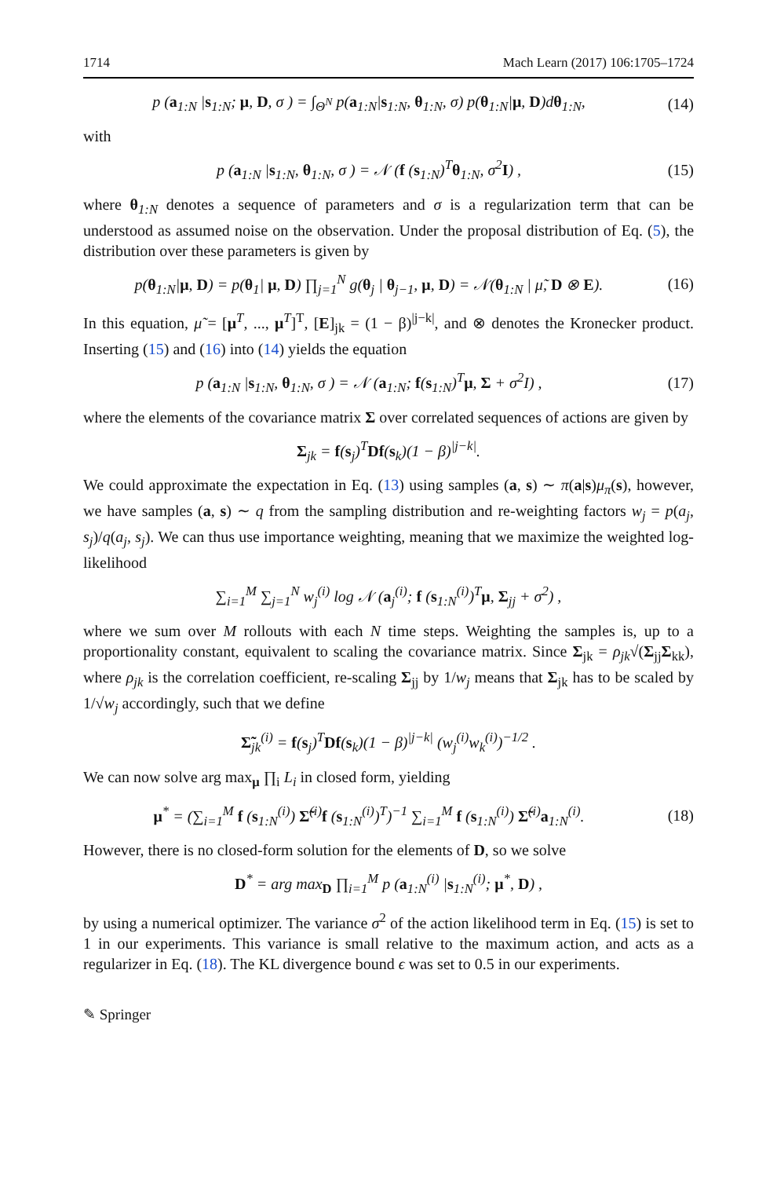1714 Mach Learn (2017) 106:1705–1724
p (a<sub>1:N</sub> |s<sub>1:N</sub>; μ, D, σ ) = ∫<sub>Θ<sup>N</sup></sub> p(a<sub>1:N</sub>|s<sub>1:N</sub>, θ<sub>1:N</sub>, σ) p(θ<sub>1:N</sub>|μ, D)dθ<sub>1:N</sub>, (14)
with
p (a<sub>1:N</sub> |s<sub>1:N</sub>, θ<sub>1:N</sub>, σ ) = 𝒩 (f (s<sub>1:N</sub>)<sup>T</sup>θ<sub>1:N</sub>, σ<sup>2</sup>I) , (15)
where θ<sub>1:N</sub> denotes a sequence of parameters and σ is a regularization term that can be understood as assumed noise on the observation. Under the proposal distribution of Eq. (5), the distribution over these parameters is given by
p(θ<sub>1:N</sub>|μ, D) = p(θ<sub>1</sub>| μ, D) ∏<sub>j=1</sub><sup>N</sup> g(θ<sub>j</sub> | θ<sub>j−1</sub>, μ, D) = 𝒩(θ<sub>1:N</sub> | μ̃, D ⊗ E). (16)
In this equation, μ̃ = [μ<sup>T</sup>, ..., μ<sup>T</sup>]<sup>T</sup>, [E]<sub>jk</sub> = (1 − β)<sup>|j−k|</sup>, and ⊗ denotes the Kronecker product. Inserting (15) and (16) into (14) yields the equation
p (a<sub>1:N</sub> |s<sub>1:N</sub>, θ<sub>1:N</sub>, σ ) = 𝒩 (a<sub>1:N</sub>; f(s<sub>1:N</sub>)<sup>T</sup>μ, Σ + σ<sup>2</sup>I) , (17)
where the elements of the covariance matrix Σ over correlated sequences of actions are given by
Σ<sub>jk</sub> = f(s<sub>j</sub>)<sup>T</sup>Df(s<sub>k</sub>)(1 − β)<sup>|j−k|</sup>.
We could approximate the expectation in Eq. (13) using samples (a, s) ∼ π(a|s)μ<sub>π</sub>(s), however, we have samples (a, s) ∼ q from the sampling distribution and re-weighting factors w<sub>j</sub> = p(a<sub>j</sub>, s<sub>j</sub>)/q(a<sub>j</sub>, s<sub>j</sub>). We can thus use importance weighting, meaning that we maximize the weighted log-likelihood
∑<sub>i=1</sub><sup>M</sup> ∑<sub>j=1</sub><sup>N</sup> w<sub>j</sub><sup>(i)</sup> log 𝒩 (a<sub>j</sub><sup>(i)</sup>; f (s<sub>1:N</sub><sup>(i)</sup>)<sup>T</sup>μ, Σ<sub>jj</sub> + σ<sup>2</sup>) ,
where we sum over M rollouts with each N time steps. Weighting the samples is, up to a proportionality constant, equivalent to scaling the covariance matrix. Since Σ<sub>jk</sub> = ρ<sub>jk</sub>√(Σ<sub>jj</sub>Σ<sub>kk</sub>), where ρ<sub>jk</sub> is the correlation coefficient, re-scaling Σ<sub>jj</sub> by 1/w<sub>j</sub> means that Σ<sub>jk</sub> has to be scaled by 1/√w<sub>j</sub> accordingly, such that we define
Σ̃<sub>jk</sub><sup>(i)</sup> = f(s<sub>j</sub>)<sup>T</sup>Df(s<sub>k</sub>)(1 − β)<sup>|j−k|</sup> (w<sub>j</sub><sup>(i)</sup>w<sub>k</sub><sup>(i)</sup>)<sup>−1/2</sup> .
We can now solve arg max<sub>μ</sub> ∏<sub>i</sub> L<sub>i</sub> in closed form, yielding
μ<sup>*</sup> = (∑<sub>i=1</sub><sup>M</sup> f (s<sub>1:N</sub><sup>(i)</sup>) Σ̃<sup>(i)</sup>f (s<sub>1:N</sub><sup>(i)</sup>)<sup>T</sup>)<sup>−1</sup> ∑<sub>i=1</sub><sup>M</sup> f (s<sub>1:N</sub><sup>(i)</sup>) Σ̃<sup>(i)</sup>a<sub>1:N</sub><sup>(i)</sup>. (18)
However, there is no closed-form solution for the elements of D, so we solve
D<sup>*</sup> = arg max<sub>D</sub> ∏<sub>i=1</sub><sup>M</sup> p (a<sub>1:N</sub><sup>(i)</sup> |s<sub>1:N</sub><sup>(i)</sup>; μ<sup>*</sup>, D) ,
by using a numerical optimizer. The variance σ<sup>2</sup> of the action likelihood term in Eq. (15) is set to 1 in our experiments. This variance is small relative to the maximum action, and acts as a regularizer in Eq. (18). The KL divergence bound ϵ was set to 0.5 in our experiments.
✎ Springer